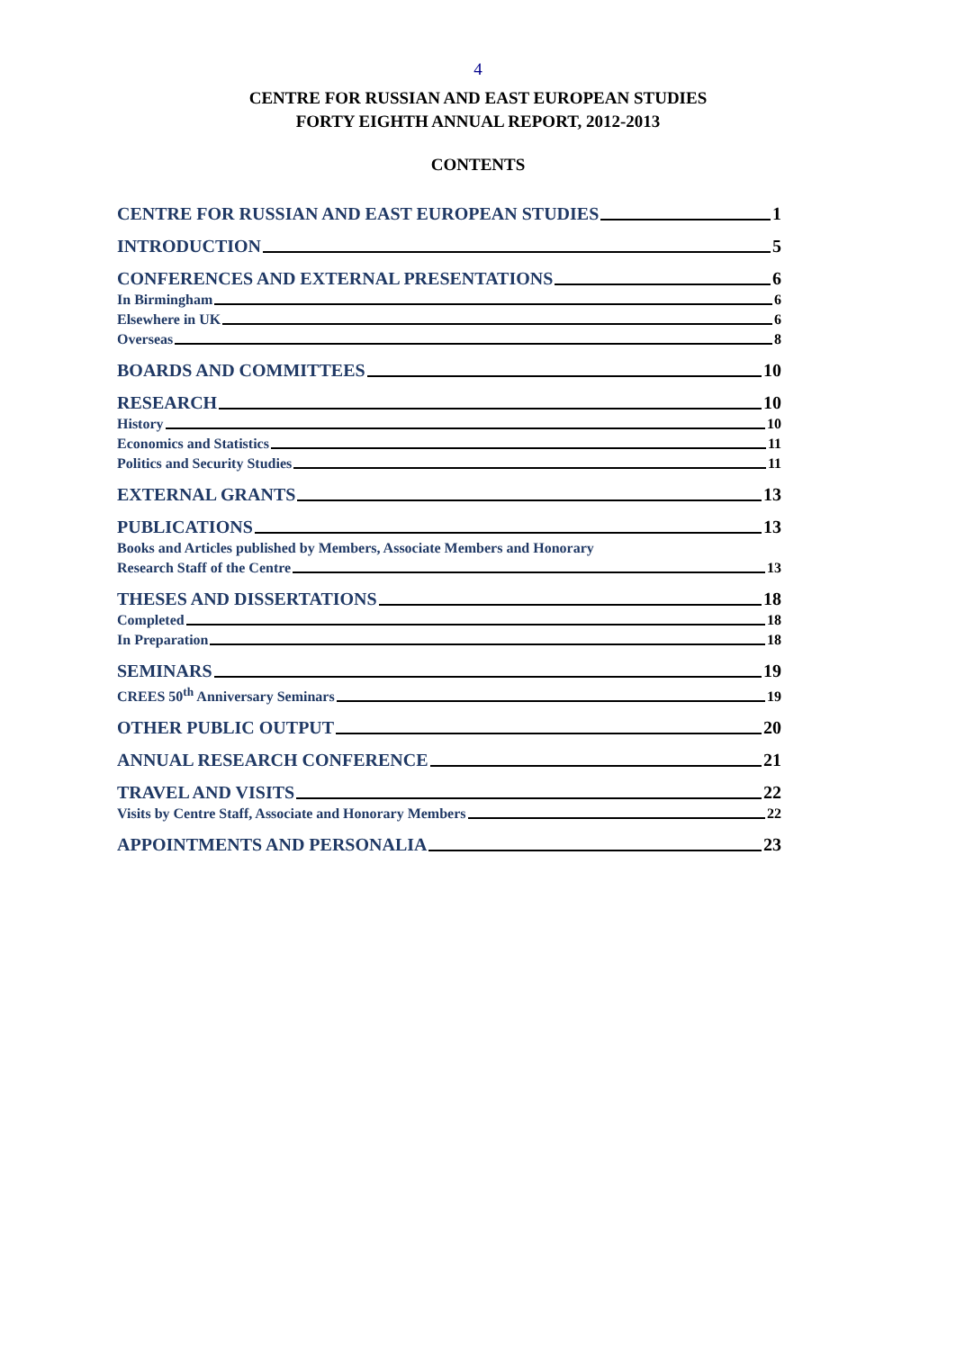4
CENTRE FOR RUSSIAN AND EAST EUROPEAN STUDIES
FORTY EIGHTH ANNUAL REPORT, 2012-2013
CONTENTS
CENTRE FOR RUSSIAN AND EAST EUROPEAN STUDIES 1
INTRODUCTION 5
CONFERENCES AND EXTERNAL PRESENTATIONS 6
In Birmingham 6
Elsewhere in UK 6
Overseas 8
BOARDS AND COMMITTEES 10
RESEARCH 10
History 10
Economics and Statistics 11
Politics and Security Studies 11
EXTERNAL GRANTS 13
PUBLICATIONS 13
Books and Articles published by Members, Associate Members and Honorary
Research Staff of the Centre 13
THESES AND DISSERTATIONS 18
Completed 18
In Preparation 18
SEMINARS 19
CREES 50<sup>th</sup> Anniversary Seminars 19
OTHER PUBLIC OUTPUT 20
ANNUAL RESEARCH CONFERENCE 21
TRAVEL AND VISITS 22
Visits by Centre Staff, Associate and Honorary Members 22
APPOINTMENTS AND PERSONALIA 23